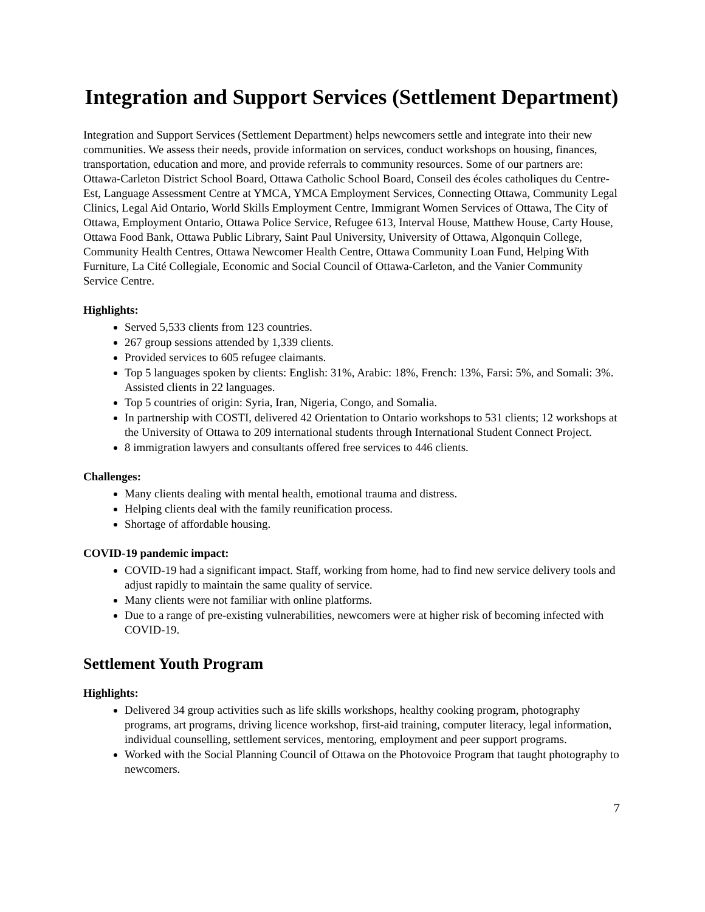Integration and Support Services (Settlement Department)
Integration and Support Services (Settlement Department) helps newcomers settle and integrate into their new communities. We assess their needs, provide information on services, conduct workshops on housing, finances, transportation, education and more, and provide referrals to community resources. Some of our partners are: Ottawa-Carleton District School Board, Ottawa Catholic School Board, Conseil des écoles catholiques du Centre-Est, Language Assessment Centre at YMCA, YMCA Employment Services, Connecting Ottawa, Community Legal Clinics, Legal Aid Ontario, World Skills Employment Centre, Immigrant Women Services of Ottawa, The City of Ottawa, Employment Ontario, Ottawa Police Service, Refugee 613, Interval House, Matthew House, Carty House, Ottawa Food Bank, Ottawa Public Library, Saint Paul University, University of Ottawa, Algonquin College, Community Health Centres, Ottawa Newcomer Health Centre, Ottawa Community Loan Fund, Helping With Furniture, La Cité Collegiale, Economic and Social Council of Ottawa-Carleton, and the Vanier Community Service Centre.
Highlights:
Served 5,533 clients from 123 countries.
267 group sessions attended by 1,339 clients.
Provided services to 605 refugee claimants.
Top 5 languages spoken by clients: English: 31%, Arabic: 18%, French: 13%, Farsi: 5%, and Somali: 3%. Assisted clients in 22 languages.
Top 5 countries of origin: Syria, Iran, Nigeria, Congo, and Somalia.
In partnership with COSTI, delivered 42 Orientation to Ontario workshops to 531 clients; 12 workshops at the University of Ottawa to 209 international students through International Student Connect Project.
8 immigration lawyers and consultants offered free services to 446 clients.
Challenges:
Many clients dealing with mental health, emotional trauma and distress.
Helping clients deal with the family reunification process.
Shortage of affordable housing.
COVID-19 pandemic impact:
COVID-19 had a significant impact. Staff, working from home, had to find new service delivery tools and adjust rapidly to maintain the same quality of service.
Many clients were not familiar with online platforms.
Due to a range of pre-existing vulnerabilities, newcomers were at higher risk of becoming infected with COVID-19.
Settlement Youth Program
Highlights:
Delivered 34 group activities such as life skills workshops, healthy cooking program, photography programs, art programs, driving licence workshop, first-aid training, computer literacy, legal information, individual counselling, settlement services, mentoring, employment and peer support programs.
Worked with the Social Planning Council of Ottawa on the Photovoice Program that taught photography to newcomers.
7